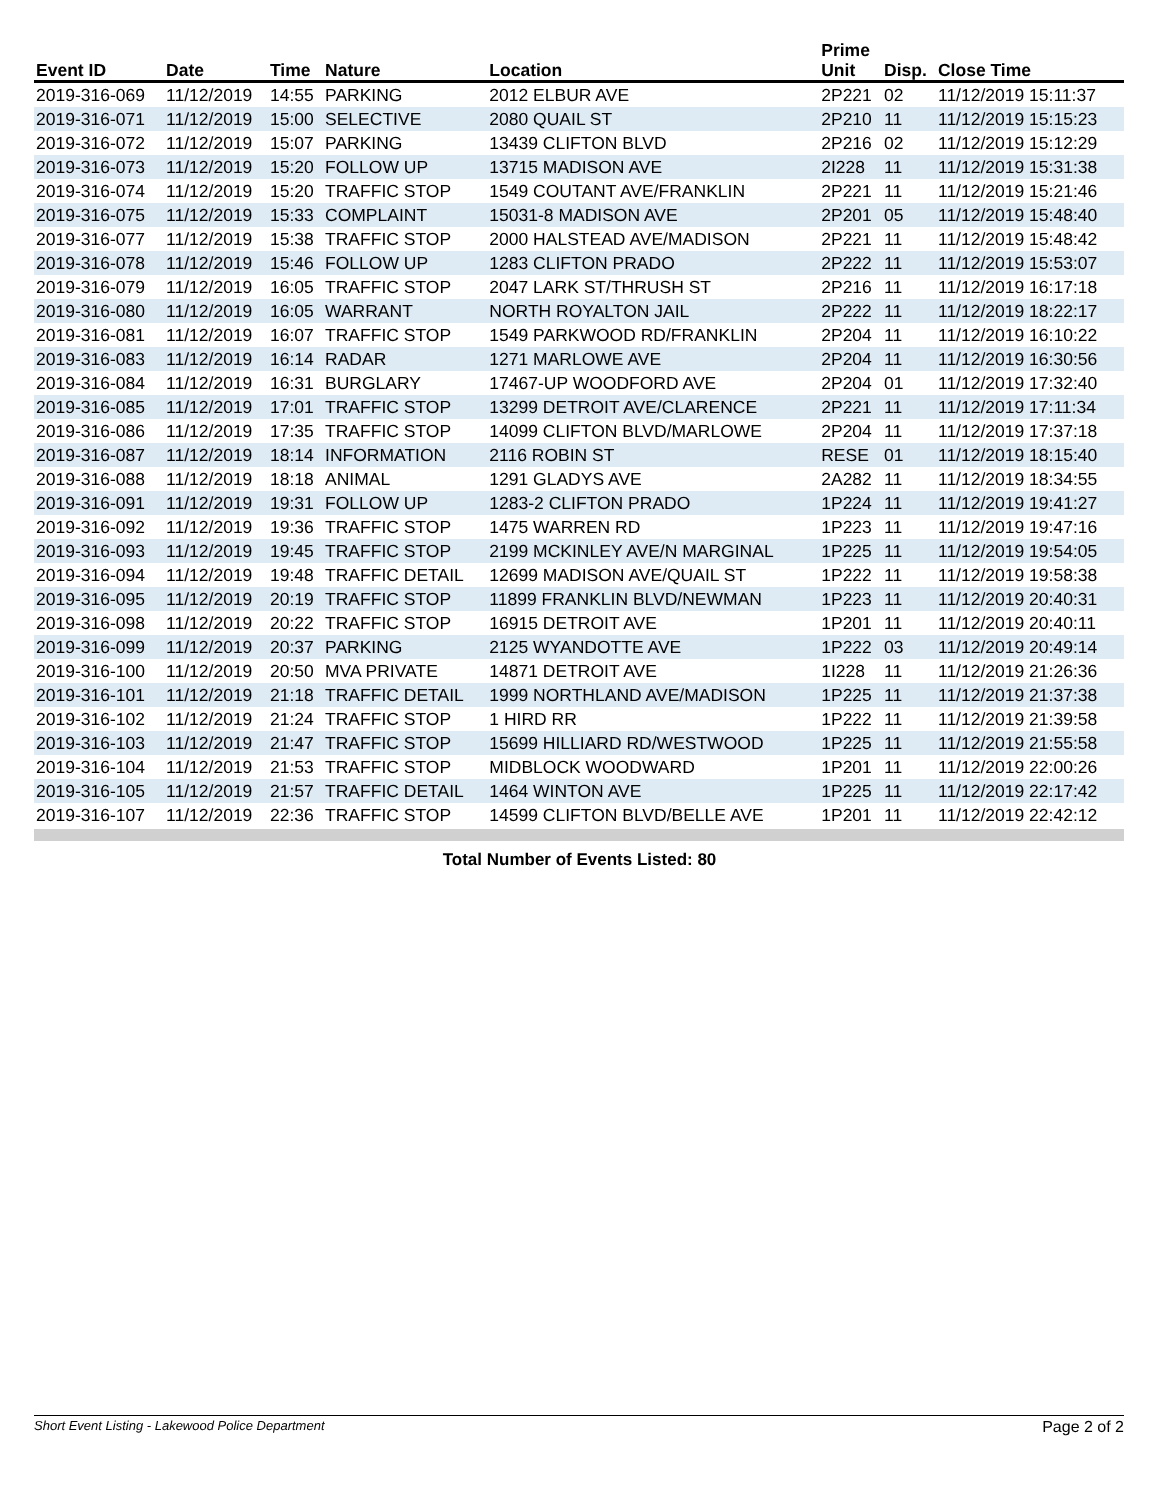| Event ID | Date | Time | Nature | Location | Prime Unit | Disp. | Close Time |
| --- | --- | --- | --- | --- | --- | --- | --- |
| 2019-316-069 | 11/12/2019 | 14:55 | PARKING | 2012 ELBUR AVE | 2P221 | 02 | 11/12/2019 15:11:37 |
| 2019-316-071 | 11/12/2019 | 15:00 | SELECTIVE | 2080 QUAIL ST | 2P210 | 11 | 11/12/2019 15:15:23 |
| 2019-316-072 | 11/12/2019 | 15:07 | PARKING | 13439 CLIFTON BLVD | 2P216 | 02 | 11/12/2019 15:12:29 |
| 2019-316-073 | 11/12/2019 | 15:20 | FOLLOW UP | 13715 MADISON AVE | 2I228 | 11 | 11/12/2019 15:31:38 |
| 2019-316-074 | 11/12/2019 | 15:20 | TRAFFIC STOP | 1549 COUTANT AVE/FRANKLIN | 2P221 | 11 | 11/12/2019 15:21:46 |
| 2019-316-075 | 11/12/2019 | 15:33 | COMPLAINT | 15031-8 MADISON AVE | 2P201 | 05 | 11/12/2019 15:48:40 |
| 2019-316-077 | 11/12/2019 | 15:38 | TRAFFIC STOP | 2000 HALSTEAD AVE/MADISON | 2P221 | 11 | 11/12/2019 15:48:42 |
| 2019-316-078 | 11/12/2019 | 15:46 | FOLLOW UP | 1283 CLIFTON PRADO | 2P222 | 11 | 11/12/2019 15:53:07 |
| 2019-316-079 | 11/12/2019 | 16:05 | TRAFFIC STOP | 2047 LARK ST/THRUSH ST | 2P216 | 11 | 11/12/2019 16:17:18 |
| 2019-316-080 | 11/12/2019 | 16:05 | WARRANT | NORTH ROYALTON JAIL | 2P222 | 11 | 11/12/2019 18:22:17 |
| 2019-316-081 | 11/12/2019 | 16:07 | TRAFFIC STOP | 1549 PARKWOOD RD/FRANKLIN | 2P204 | 11 | 11/12/2019 16:10:22 |
| 2019-316-083 | 11/12/2019 | 16:14 | RADAR | 1271 MARLOWE AVE | 2P204 | 11 | 11/12/2019 16:30:56 |
| 2019-316-084 | 11/12/2019 | 16:31 | BURGLARY | 17467-UP WOODFORD AVE | 2P204 | 01 | 11/12/2019 17:32:40 |
| 2019-316-085 | 11/12/2019 | 17:01 | TRAFFIC STOP | 13299 DETROIT AVE/CLARENCE | 2P221 | 11 | 11/12/2019 17:11:34 |
| 2019-316-086 | 11/12/2019 | 17:35 | TRAFFIC STOP | 14099 CLIFTON BLVD/MARLOWE | 2P204 | 11 | 11/12/2019 17:37:18 |
| 2019-316-087 | 11/12/2019 | 18:14 | INFORMATION | 2116 ROBIN ST | RESE | 01 | 11/12/2019 18:15:40 |
| 2019-316-088 | 11/12/2019 | 18:18 | ANIMAL | 1291 GLADYS AVE | 2A282 | 11 | 11/12/2019 18:34:55 |
| 2019-316-091 | 11/12/2019 | 19:31 | FOLLOW UP | 1283-2 CLIFTON PRADO | 1P224 | 11 | 11/12/2019 19:41:27 |
| 2019-316-092 | 11/12/2019 | 19:36 | TRAFFIC STOP | 1475 WARREN RD | 1P223 | 11 | 11/12/2019 19:47:16 |
| 2019-316-093 | 11/12/2019 | 19:45 | TRAFFIC STOP | 2199 MCKINLEY AVE/N MARGINAL | 1P225 | 11 | 11/12/2019 19:54:05 |
| 2019-316-094 | 11/12/2019 | 19:48 | TRAFFIC DETAIL | 12699 MADISON AVE/QUAIL ST | 1P222 | 11 | 11/12/2019 19:58:38 |
| 2019-316-095 | 11/12/2019 | 20:19 | TRAFFIC STOP | 11899 FRANKLIN BLVD/NEWMAN | 1P223 | 11 | 11/12/2019 20:40:31 |
| 2019-316-098 | 11/12/2019 | 20:22 | TRAFFIC STOP | 16915 DETROIT AVE | 1P201 | 11 | 11/12/2019 20:40:11 |
| 2019-316-099 | 11/12/2019 | 20:37 | PARKING | 2125 WYANDOTTE AVE | 1P222 | 03 | 11/12/2019 20:49:14 |
| 2019-316-100 | 11/12/2019 | 20:50 | MVA PRIVATE | 14871 DETROIT AVE | 1I228 | 11 | 11/12/2019 21:26:36 |
| 2019-316-101 | 11/12/2019 | 21:18 | TRAFFIC DETAIL | 1999 NORTHLAND AVE/MADISON | 1P225 | 11 | 11/12/2019 21:37:38 |
| 2019-316-102 | 11/12/2019 | 21:24 | TRAFFIC STOP | 1 HIRD RR | 1P222 | 11 | 11/12/2019 21:39:58 |
| 2019-316-103 | 11/12/2019 | 21:47 | TRAFFIC STOP | 15699 HILLIARD RD/WESTWOOD | 1P225 | 11 | 11/12/2019 21:55:58 |
| 2019-316-104 | 11/12/2019 | 21:53 | TRAFFIC STOP | MIDBLOCK WOODWARD | 1P201 | 11 | 11/12/2019 22:00:26 |
| 2019-316-105 | 11/12/2019 | 21:57 | TRAFFIC DETAIL | 1464 WINTON AVE | 1P225 | 11 | 11/12/2019 22:17:42 |
| 2019-316-107 | 11/12/2019 | 22:36 | TRAFFIC STOP | 14599 CLIFTON BLVD/BELLE AVE | 1P201 | 11 | 11/12/2019 22:42:12 |
Total Number of Events Listed: 80
Short Event Listing - Lakewood Police Department Page 2 of 2